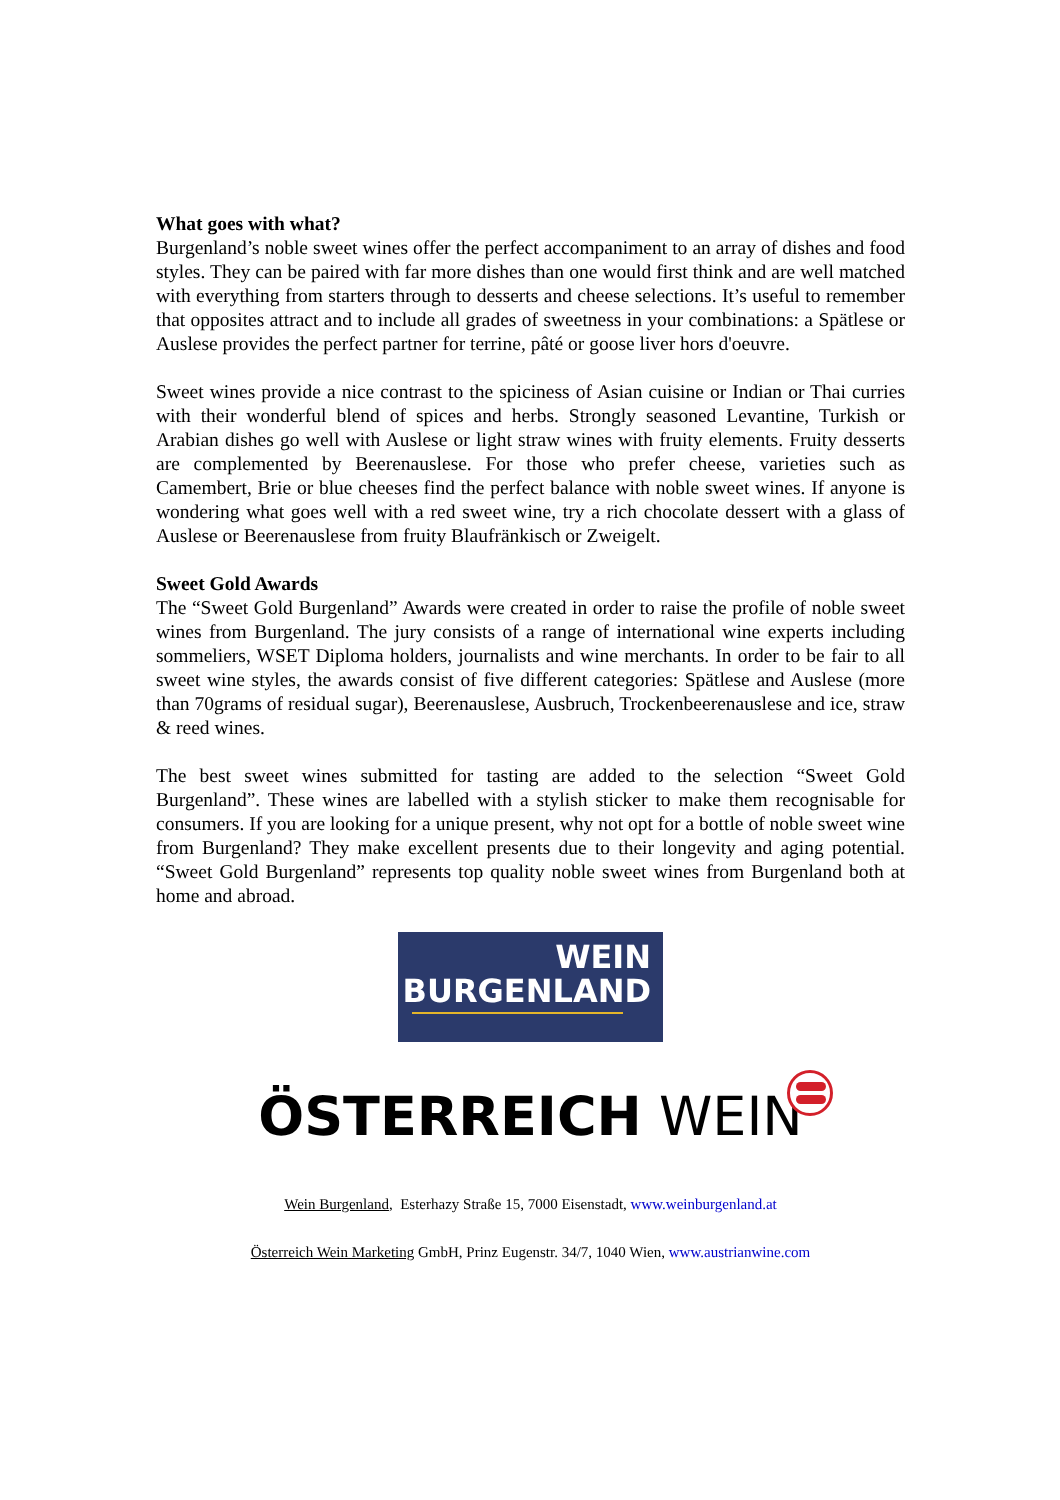What goes with what?
Burgenland’s noble sweet wines offer the perfect accompaniment to an array of dishes and food styles. They can be paired with far more dishes than one would first think and are well matched with everything from starters through to desserts and cheese selections. It’s useful to remember that opposites attract and to include all grades of sweetness in your combinations: a Spätlese or Auslese provides the perfect partner for terrine, pâté or goose liver hors d'oeuvre.
Sweet wines provide a nice contrast to the spiciness of Asian cuisine or Indian or Thai curries with their wonderful blend of spices and herbs. Strongly seasoned Levantine, Turkish or Arabian dishes go well with Auslese or light straw wines with fruity elements. Fruity desserts are complemented by Beerenauslese. For those who prefer cheese, varieties such as Camembert, Brie or blue cheeses find the perfect balance with noble sweet wines. If anyone is wondering what goes well with a red sweet wine, try a rich chocolate dessert with a glass of Auslese or Beerenauslese from fruity Blaufränkisch or Zweigelt.
Sweet Gold Awards
The “Sweet Gold Burgenland” Awards were created in order to raise the profile of noble sweet wines from Burgenland. The jury consists of a range of international wine experts including sommeliers, WSET Diploma holders, journalists and wine merchants. In order to be fair to all sweet wine styles, the awards consist of five different categories: Spätlese and Auslese (more than 70grams of residual sugar), Beerenauslese, Ausbruch, Trockenbeerenauslese and ice, straw & reed wines.
The best sweet wines submitted for tasting are added to the selection “Sweet Gold Burgenland”. These wines are labelled with a stylish sticker to make them recognisable for consumers. If you are looking for a unique present, why not opt for a bottle of noble sweet wine from Burgenland? They make excellent presents due to their longevity and aging potential. “Sweet Gold Burgenland” represents top quality noble sweet wines from Burgenland both at home and abroad.
WEIN
BURGENLAND
ÖSTERREICH WEIN
Wein Burgenland, Esterhazy Straße 15, 7000 Eisenstadt, www.weinburgenland.at
Österreich Wein Marketing GmbH, Prinz Eugenstr. 34/7, 1040 Wien, www.austrianwine.com